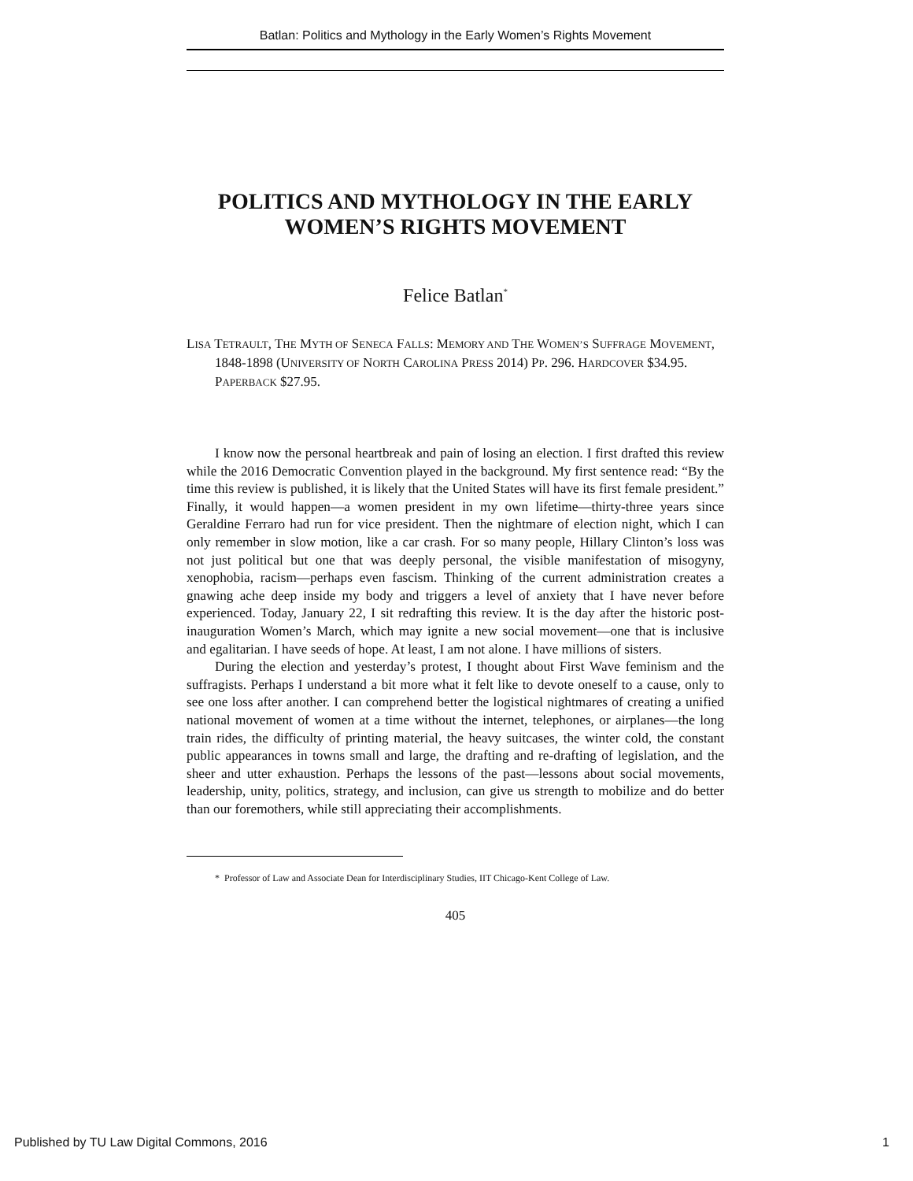Batlan: Politics and Mythology in the Early Women’s Rights Movement
POLITICS AND MYTHOLOGY IN THE EARLY WOMEN’S RIGHTS MOVEMENT
Felice Batlan<sup>*</sup>
LISA TETRAULT, THE MYTH OF SENECA FALLS: MEMORY AND THE WOMEN’S SUFFRAGE MOVEMENT, 1848-1898 (UNIVERSITY OF NORTH CAROLINA PRESS 2014) PP. 296. HARDCOVER $34.95. PAPERBACK $27.95.
I know now the personal heartbreak and pain of losing an election. I first drafted this review while the 2016 Democratic Convention played in the background. My first sentence read: “By the time this review is published, it is likely that the United States will have its first female president.” Finally, it would happen—a women president in my own lifetime—thirty-three years since Geraldine Ferraro had run for vice president. Then the nightmare of election night, which I can only remember in slow motion, like a car crash. For so many people, Hillary Clinton’s loss was not just political but one that was deeply personal, the visible manifestation of misogyny, xenophobia, racism—perhaps even fascism. Thinking of the current administration creates a gnawing ache deep inside my body and triggers a level of anxiety that I have never before experienced. Today, January 22, I sit redrafting this review. It is the day after the historic post-inauguration Women’s March, which may ignite a new social movement—one that is inclusive and egalitarian. I have seeds of hope. At least, I am not alone. I have millions of sisters.
During the election and yesterday’s protest, I thought about First Wave feminism and the suffragists. Perhaps I understand a bit more what it felt like to devote oneself to a cause, only to see one loss after another. I can comprehend better the logistical nightmares of creating a unified national movement of women at a time without the internet, telephones, or airplanes—the long train rides, the difficulty of printing material, the heavy suitcases, the winter cold, the constant public appearances in towns small and large, the drafting and re-drafting of legislation, and the sheer and utter exhaustion. Perhaps the lessons of the past—lessons about social movements, leadership, unity, politics, strategy, and inclusion, can give us strength to mobilize and do better than our foremothers, while still appreciating their accomplishments.
* Professor of Law and Associate Dean for Interdisciplinary Studies, IIT Chicago-Kent College of Law.
405
Published by TU Law Digital Commons, 2016 1